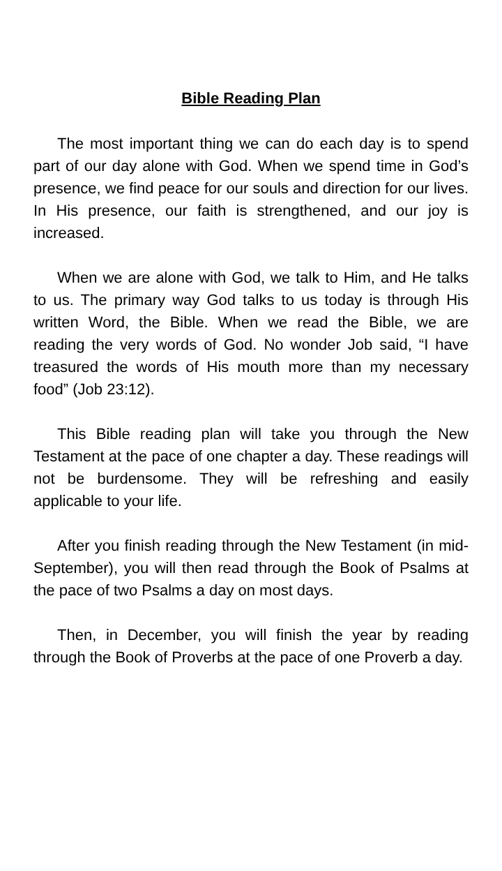Bible Reading Plan
The most important thing we can do each day is to spend part of our day alone with God. When we spend time in God’s presence, we find peace for our souls and direction for our lives. In His presence, our faith is strengthened, and our joy is increased.
When we are alone with God, we talk to Him, and He talks to us. The primary way God talks to us today is through His written Word, the Bible. When we read the Bible, we are reading the very words of God. No wonder Job said, “I have treasured the words of His mouth more than my necessary food” (Job 23:12).
This Bible reading plan will take you through the New Testament at the pace of one chapter a day. These readings will not be burdensome. They will be refreshing and easily applicable to your life.
After you finish reading through the New Testament (in mid-September), you will then read through the Book of Psalms at the pace of two Psalms a day on most days.
Then, in December, you will finish the year by reading through the Book of Proverbs at the pace of one Proverb a day.